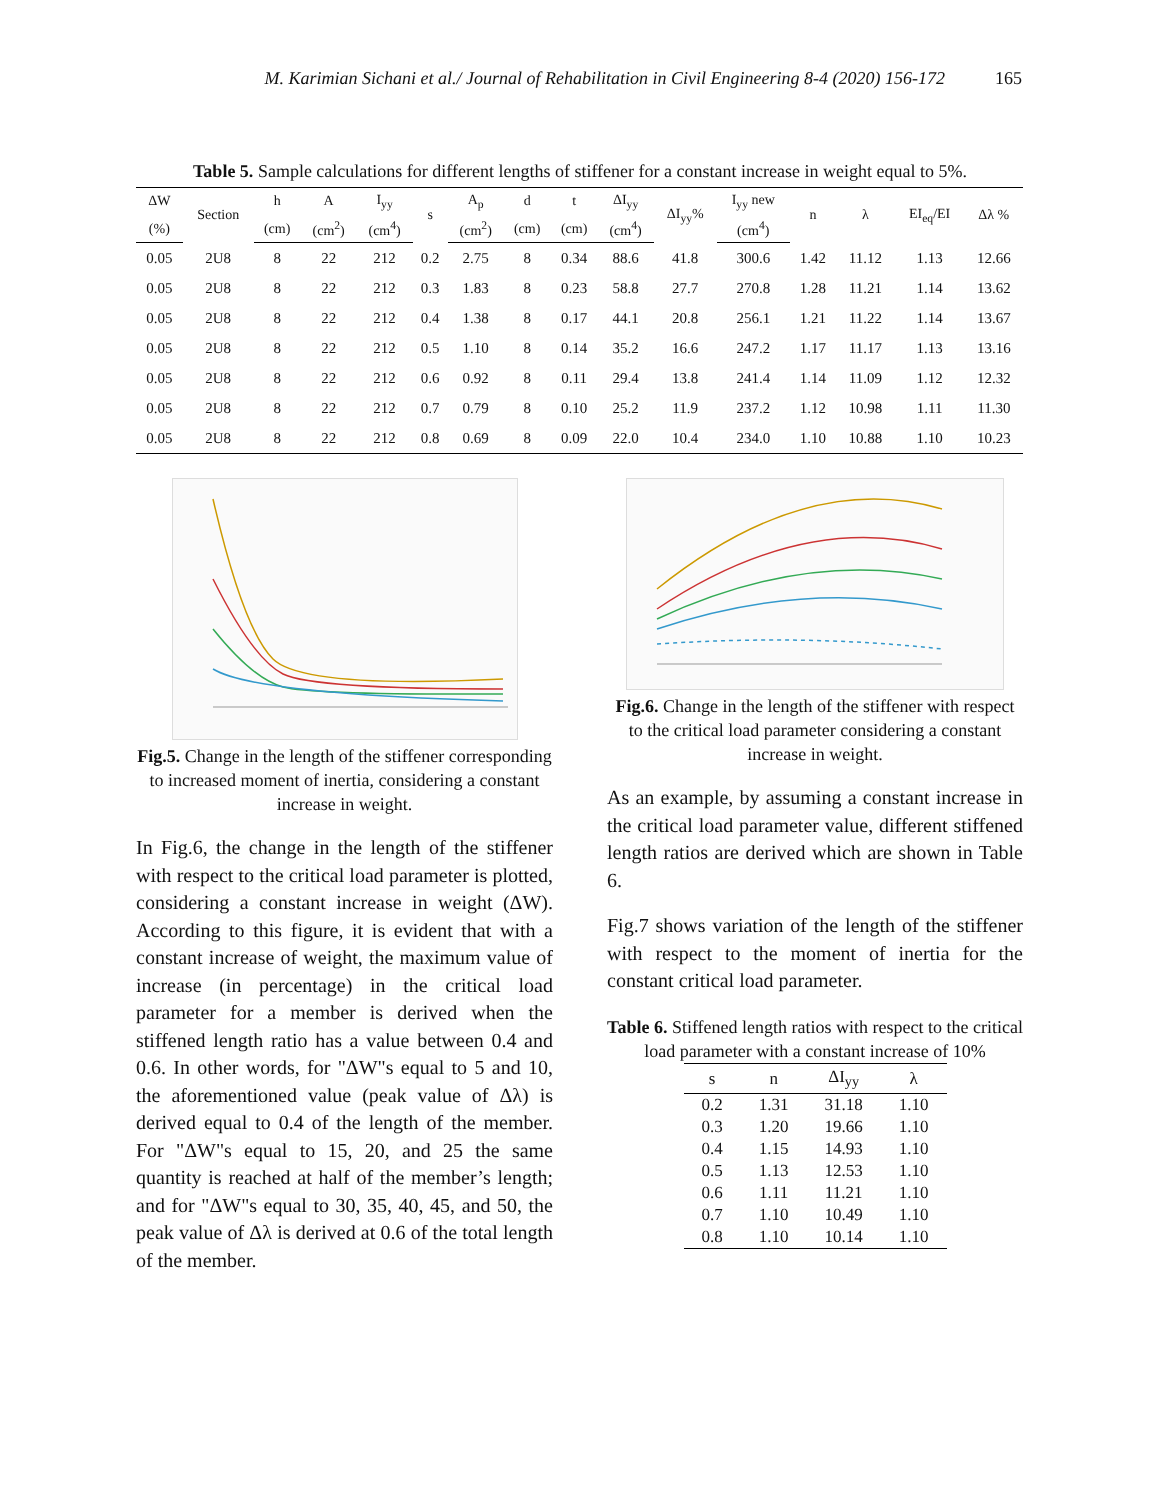M. Karimian Sichani et al./ Journal of Rehabilitation in Civil Engineering 8-4 (2020) 156-172 165
Table 5. Sample calculations for different lengths of stiffener for a constant increase in weight equal to 5%.
| ΔW | Section | h | A | I<sub>yy</sub> | s | A<sub>p</sub> | d | t | ΔI<sub>yy</sub> | ΔI<sub>yy</sub>% | I<sub>yy</sub> new | n | λ | EI<sub>eq</sub>/EI | Δλ % |
| --- | --- | --- | --- | --- | --- | --- | --- | --- | --- | --- | --- | --- | --- | --- | --- |
| (%) | | (cm) | (cm<sup>2</sup>) | (cm<sup>4</sup>) | | (cm<sup>2</sup>) | (cm) | (cm) | (cm<sup>4</sup>) | | (cm<sup>4</sup>) | | | | |
| 0.05 | 2U8 | 8 | 22 | 212 | 0.2 | 2.75 | 8 | 0.34 | 88.6 | 41.8 | 300.6 | 1.42 | 11.12 | 1.13 | 12.66 |
| 0.05 | 2U8 | 8 | 22 | 212 | 0.3 | 1.83 | 8 | 0.23 | 58.8 | 27.7 | 270.8 | 1.28 | 11.21 | 1.14 | 13.62 |
| 0.05 | 2U8 | 8 | 22 | 212 | 0.4 | 1.38 | 8 | 0.17 | 44.1 | 20.8 | 256.1 | 1.21 | 11.22 | 1.14 | 13.67 |
| 0.05 | 2U8 | 8 | 22 | 212 | 0.5 | 1.10 | 8 | 0.14 | 35.2 | 16.6 | 247.2 | 1.17 | 11.17 | 1.13 | 13.16 |
| 0.05 | 2U8 | 8 | 22 | 212 | 0.6 | 0.92 | 8 | 0.11 | 29.4 | 13.8 | 241.4 | 1.14 | 11.09 | 1.12 | 12.32 |
| 0.05 | 2U8 | 8 | 22 | 212 | 0.7 | 0.79 | 8 | 0.10 | 25.2 | 11.9 | 237.2 | 1.12 | 10.98 | 1.11 | 11.30 |
| 0.05 | 2U8 | 8 | 22 | 212 | 0.8 | 0.69 | 8 | 0.09 | 22.0 | 10.4 | 234.0 | 1.10 | 10.88 | 1.10 | 10.23 |
Fig.5. Change in the length of the stiffener corresponding to increased moment of inertia, considering a constant increase in weight.
In Fig.6, the change in the length of the stiffener with respect to the critical load parameter is plotted, considering a constant increase in weight (ΔW). According to this figure, it is evident that with a constant increase of weight, the maximum value of increase (in percentage) in the critical load parameter for a member is derived when the stiffened length ratio has a value between 0.4 and 0.6. In other words, for "ΔW"s equal to 5 and 10, the aforementioned value (peak value of Δλ) is derived equal to 0.4 of the length of the member. For "ΔW"s equal to 15, 20, and 25 the same quantity is reached at half of the member’s length; and for "ΔW"s equal to 30, 35, 40, 45, and 50, the peak value of Δλ is derived at 0.6 of the total length of the member.
Fig.6. Change in the length of the stiffener with respect to the critical load parameter considering a constant increase in weight.
As an example, by assuming a constant increase in the critical load parameter value, different stiffened length ratios are derived which are shown in Table 6.
Fig.7 shows variation of the length of the stiffener with respect to the moment of inertia for the constant critical load parameter.
Table 6. Stiffened length ratios with respect to the critical load parameter with a constant increase of 10%
| s | n | ΔI<sub>yy</sub> | λ |
| --- | --- | --- | --- |
| 0.2 | 1.31 | 31.18 | 1.10 |
| 0.3 | 1.20 | 19.66 | 1.10 |
| 0.4 | 1.15 | 14.93 | 1.10 |
| 0.5 | 1.13 | 12.53 | 1.10 |
| 0.6 | 1.11 | 11.21 | 1.10 |
| 0.7 | 1.10 | 10.49 | 1.10 |
| 0.8 | 1.10 | 10.14 | 1.10 |